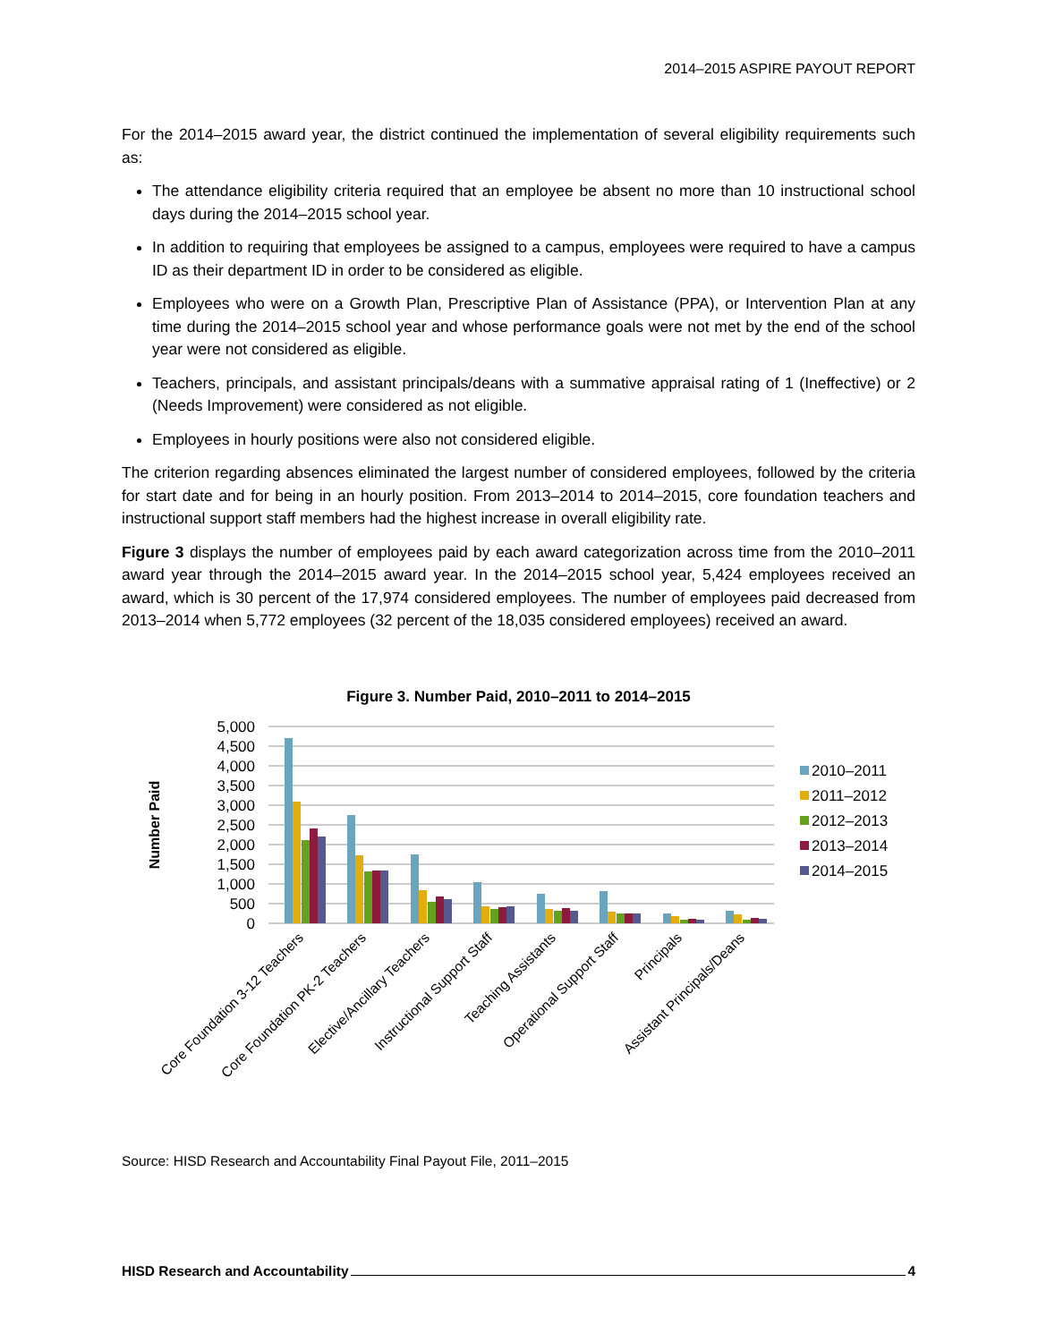2014–2015 ASPIRE PAYOUT REPORT
For the 2014–2015 award year, the district continued the implementation of several eligibility requirements such as:
The attendance eligibility criteria required that an employee be absent no more than 10 instructional school days during the 2014–2015 school year.
In addition to requiring that employees be assigned to a campus, employees were required to have a campus ID as their department ID in order to be considered as eligible.
Employees who were on a Growth Plan, Prescriptive Plan of Assistance (PPA), or Intervention Plan at any time during the 2014–2015 school year and whose performance goals were not met by the end of the school year were not considered as eligible.
Teachers, principals, and assistant principals/deans with a summative appraisal rating of 1 (Ineffective) or 2 (Needs Improvement) were considered as not eligible.
Employees in hourly positions were also not considered eligible.
The criterion regarding absences eliminated the largest number of considered employees, followed by the criteria for start date and for being in an hourly position. From 2013–2014 to 2014–2015, core foundation teachers and instructional support staff members had the highest increase in overall eligibility rate.
Figure 3 displays the number of employees paid by each award categorization across time from the 2010–2011 award year through the 2014–2015 award year. In the 2014–2015 school year, 5,424 employees received an award, which is 30 percent of the 17,974 considered employees. The number of employees paid decreased from 2013–2014 when 5,772 employees (32 percent of the 18,035 considered employees) received an award.
Figure 3. Number Paid, 2010–2011 to 2014–2015
5,000
4,500
4,000
3,500
3,000
2,500
2,000
1,500
1,000
500
0
Number Paid
Core Foundation 3-12 Teachers
Core Foundation PK-2 Teachers
Elective/Ancillary Teachers
Instructional Support Staff
Teaching Assistants
Operational Support Staff
Principals
Assistant Principals/Deans
2010–2011
2011–2012
2012–2013
2013–2014
2014–2015
Source: HISD Research and Accountability Final Payout File, 2011–2015
HISD Research and Accountability 4